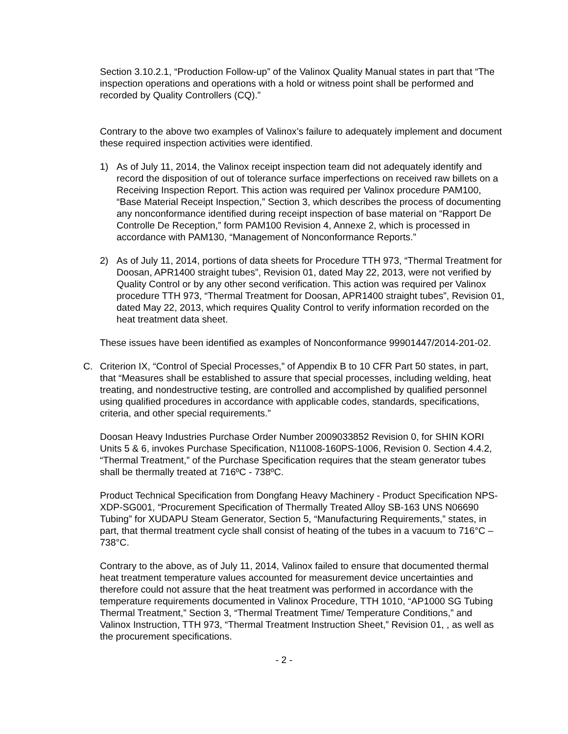Section 3.10.2.1, “Production Follow-up” of the Valinox Quality Manual states in part that “The inspection operations and operations with a hold or witness point shall be performed and recorded by Quality Controllers (CQ).”
Contrary to the above two examples of Valinox’s failure to adequately implement and document these required inspection activities were identified.
1) As of July 11, 2014, the Valinox receipt inspection team did not adequately identify and record the disposition of out of tolerance surface imperfections on received raw billets on a Receiving Inspection Report. This action was required per Valinox procedure PAM100, “Base Material Receipt Inspection,” Section 3, which describes the process of documenting any nonconformance identified during receipt inspection of base material on “Rapport De Controlle De Reception,” form PAM100 Revision 4, Annexe 2, which is processed in accordance with PAM130, “Management of Nonconformance Reports.”
2) As of July 11, 2014, portions of data sheets for Procedure TTH 973, “Thermal Treatment for Doosan, APR1400 straight tubes”, Revision 01, dated May 22, 2013, were not verified by Quality Control or by any other second verification. This action was required per Valinox procedure TTH 973, “Thermal Treatment for Doosan, APR1400 straight tubes”, Revision 01, dated May 22, 2013, which requires Quality Control to verify information recorded on the heat treatment data sheet.
These issues have been identified as examples of Nonconformance 99901447/2014-201-02.
C. Criterion IX, “Control of Special Processes,” of Appendix B to 10 CFR Part 50 states, in part, that “Measures shall be established to assure that special processes, including welding, heat treating, and nondestructive testing, are controlled and accomplished by qualified personnel using qualified procedures in accordance with applicable codes, standards, specifications, criteria, and other special requirements.”
Doosan Heavy Industries Purchase Order Number 2009033852 Revision 0, for SHIN KORI Units 5 & 6, invokes Purchase Specification, N11008-160PS-1006, Revision 0. Section 4.4.2, “Thermal Treatment,” of the Purchase Specification requires that the steam generator tubes shall be thermally treated at 716ºC - 738ºC.
Product Technical Specification from Dongfang Heavy Machinery - Product Specification NPS-XDP-SG001, “Procurement Specification of Thermally Treated Alloy SB-163 UNS N06690 Tubing” for XUDAPU Steam Generator, Section 5, “Manufacturing Requirements,” states, in part, that thermal treatment cycle shall consist of heating of the tubes in a vacuum to 716°C – 738°C.
Contrary to the above, as of July 11, 2014, Valinox failed to ensure that documented thermal heat treatment temperature values accounted for measurement device uncertainties and therefore could not assure that the heat treatment was performed in accordance with the temperature requirements documented in Valinox Procedure, TTH 1010, “AP1000 SG Tubing Thermal Treatment,” Section 3, “Thermal Treatment Time/ Temperature Conditions,” and Valinox Instruction, TTH 973, “Thermal Treatment Instruction Sheet,” Revision 01, , as well as the procurement specifications.
- 2 -